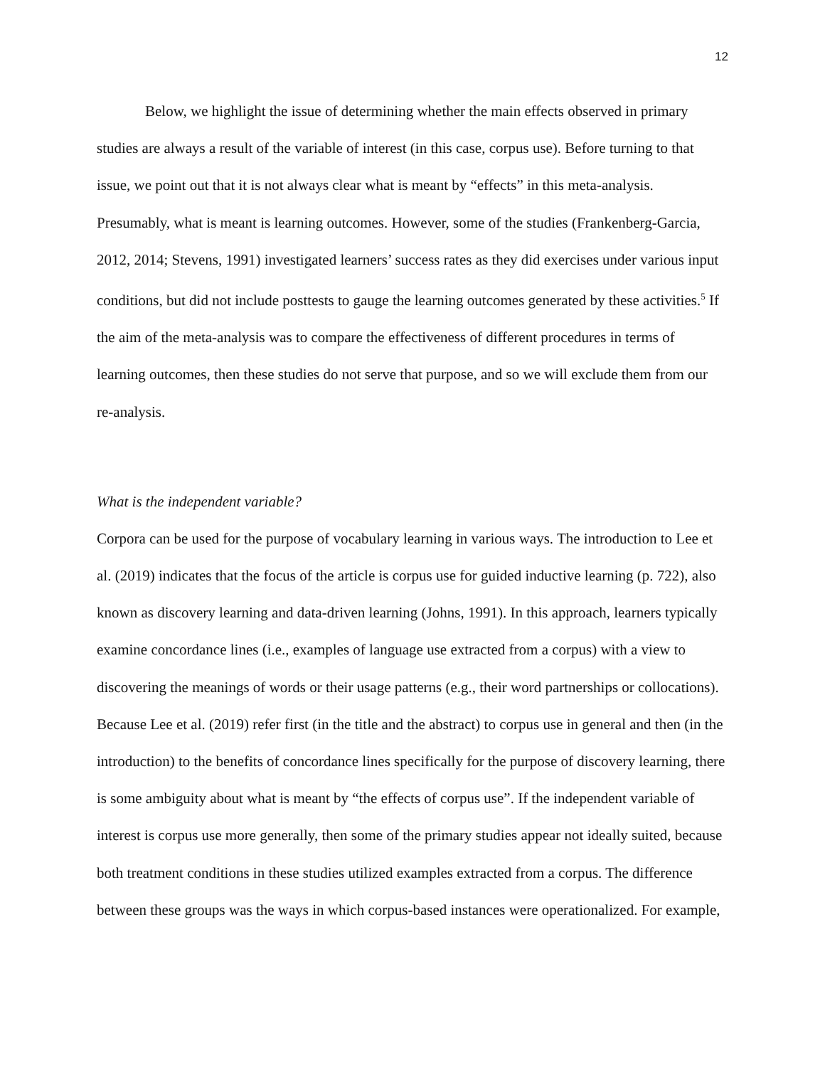12
Below, we highlight the issue of determining whether the main effects observed in primary studies are always a result of the variable of interest (in this case, corpus use). Before turning to that issue, we point out that it is not always clear what is meant by “effects” in this meta-analysis. Presumably, what is meant is learning outcomes. However, some of the studies (Frankenberg-Garcia, 2012, 2014; Stevens, 1991) investigated learners’ success rates as they did exercises under various input conditions, but did not include posttests to gauge the learning outcomes generated by these activities.<sup>5</sup> If the aim of the meta-analysis was to compare the effectiveness of different procedures in terms of learning outcomes, then these studies do not serve that purpose, and so we will exclude them from our re-analysis.
What is the independent variable?
Corpora can be used for the purpose of vocabulary learning in various ways. The introduction to Lee et al. (2019) indicates that the focus of the article is corpus use for guided inductive learning (p. 722), also known as discovery learning and data-driven learning (Johns, 1991). In this approach, learners typically examine concordance lines (i.e., examples of language use extracted from a corpus) with a view to discovering the meanings of words or their usage patterns (e.g., their word partnerships or collocations). Because Lee et al. (2019) refer first (in the title and the abstract) to corpus use in general and then (in the introduction) to the benefits of concordance lines specifically for the purpose of discovery learning, there is some ambiguity about what is meant by “the effects of corpus use”. If the independent variable of interest is corpus use more generally, then some of the primary studies appear not ideally suited, because both treatment conditions in these studies utilized examples extracted from a corpus. The difference between these groups was the ways in which corpus-based instances were operationalized. For example,